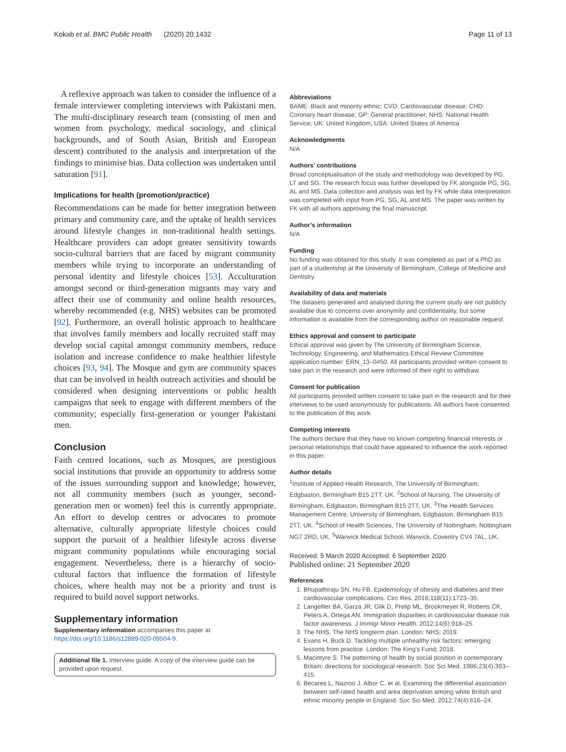Kokab et al. BMC Public Health (2020) 20:1432 Page 11 of 13
A reflexive approach was taken to consider the influence of a female interviewer completing interviews with Pakistani men. The multi-disciplinary research team (consisting of men and women from psychology, medical sociology, and clinical backgrounds, and of South Asian, British and European descent) contributed to the analysis and interpretation of the findings to minimise bias. Data collection was undertaken until saturation [91].
Implications for health (promotion/practice)
Recommendations can be made for better integration between primary and community care, and the uptake of health services around lifestyle changes in non-traditional health settings. Healthcare providers can adopt greater sensitivity towards socio-cultural barriers that are faced by migrant community members while trying to incorporate an understanding of personal identity and lifestyle choices [53]. Acculturation amongst second or third-generation migrants may vary and affect their use of community and online health resources, whereby recommended (e.g. NHS) websites can be promoted [92]. Furthermore, an overall holistic approach to healthcare that involves family members and locally recruited staff may develop social capital amongst community members, reduce isolation and increase confidence to make healthier lifestyle choices [93, 94]. The Mosque and gym are community spaces that can be involved in health outreach activities and should be considered when designing interventions or public health campaigns that seek to engage with different members of the community; especially first-generation or younger Pakistani men.
Conclusion
Faith centred locations, such as Mosques, are prestigious social institutions that provide an opportunity to address some of the issues surrounding support and knowledge; however, not all community members (such as younger, second-generation men or women) feel this is currently appropriate. An effort to develop centres or advocates to promote alternative, culturally appropriate lifestyle choices could support the pursuit of a healthier lifestyle across diverse migrant community populations while encouraging social engagement. Nevertheless, there is a hierarchy of socio-cultural factors that influence the formation of lifestyle choices, where health may not be a priority and trust is required to build novel support networks.
Supplementary information
Supplementary information accompanies this paper at https://doi.org/10.1186/s12889-020-09504-9.
Additional file 1. Interview guide. A copy of the interview guide can be provided upon request.
Abbreviations
BAME: Black and minority ethnic; CVD: Cardiovascular disease; CHD: Coronary heart disease; GP: General practitioner; NHS: National Health Service; UK: United Kingdom; USA: United States of America
Acknowledgments
N/A
Authors’ contributions
Broad conceptualisation of the study and methodology was developed by PG, LT and SG. The research focus was further developed by FK alongside PG, SG, AL and MS. Data collection and analysis was led by FK while data interpretation was completed with input from PG, SG, AL and MS. The paper was written by FK with all authors approving the final manuscript.
Author’s information
N/A
Funding
No funding was obtained for this study. It was completed as part of a PhD as part of a studentship at the University of Birmingham, College of Medicine and Dentistry.
Availability of data and materials
The datasets generated and analysed during the current study are not publicly available due to concerns over anonymity and confidentiality, but some information is available from the corresponding author on reasonable request.
Ethics approval and consent to participate
Ethical approval was given by The University of Birmingham Science, Technology, Engineering, and Mathematics Ethical Review Committee application number: ERN_13–0450. All participants provided written consent to take part in the research and were informed of their right to withdraw.
Consent for publication
All participants provided written consent to take part in the research and for their interviews to be used anonymously for publications. All authors have consented to the publication of this work.
Competing interests
The authors declare that they have no known competing financial interests or personal relationships that could have appeared to influence the work reported in this paper.
Author details
<sup>1</sup> Institute of Applied Health Research, The University of Birmingham, Edgbaston, Birmingham B15 2TT, UK. <sup>2</sup>School of Nursing, The University of Birmingham, Edgbaston, Birmingham B15 2TT, UK. <sup>3</sup>The Health Services Management Centre, University of Birmingham, Edgbaston, Birmingham B15 2TT, UK. <sup>4</sup>School of Health Sciences, The University of Nottingham, Nottingham NG7 2RD, UK. <sup>5</sup>Warwick Medical School, Warwick, Coventry CV4 7AL, UK.
Received: 5 March 2020 Accepted: 6 September 2020
Published online: 21 September 2020
References
1. Bhupathiraju SN, Hu FB. Epidemiology of obesity and diabetes and their cardiovascular complications. Circ Res. 2016;118(11):1723–35.
2. Langellier BA, Garza JR, Glik D, Prelip ML, Brookmeyer R, Roberts CK, Peters A, Ortega AN. Immigration disparities in cardiovascular disease risk factor awareness. J Immigr Minor Health. 2012;14(6):918–25.
3. The NHS. The NHS longterm plan. London: NHS; 2019.
4. Evans H, Buck D. Tackling multiple unhealthy risk factors: emerging lessons from practice. London: The King's Fund; 2018.
5. Macintyre S. The patterning of health by social position in contemporary Britain: directions for sociological research. Soc Sci Med. 1986;23(4):393–415.
6. Becares L, Nazroo J, Albor C, et al. Examining the differential association between self-rated health and area deprivation among white British and ethnic minority people in England. Soc Sci Med. 2012;74(4):616–24.